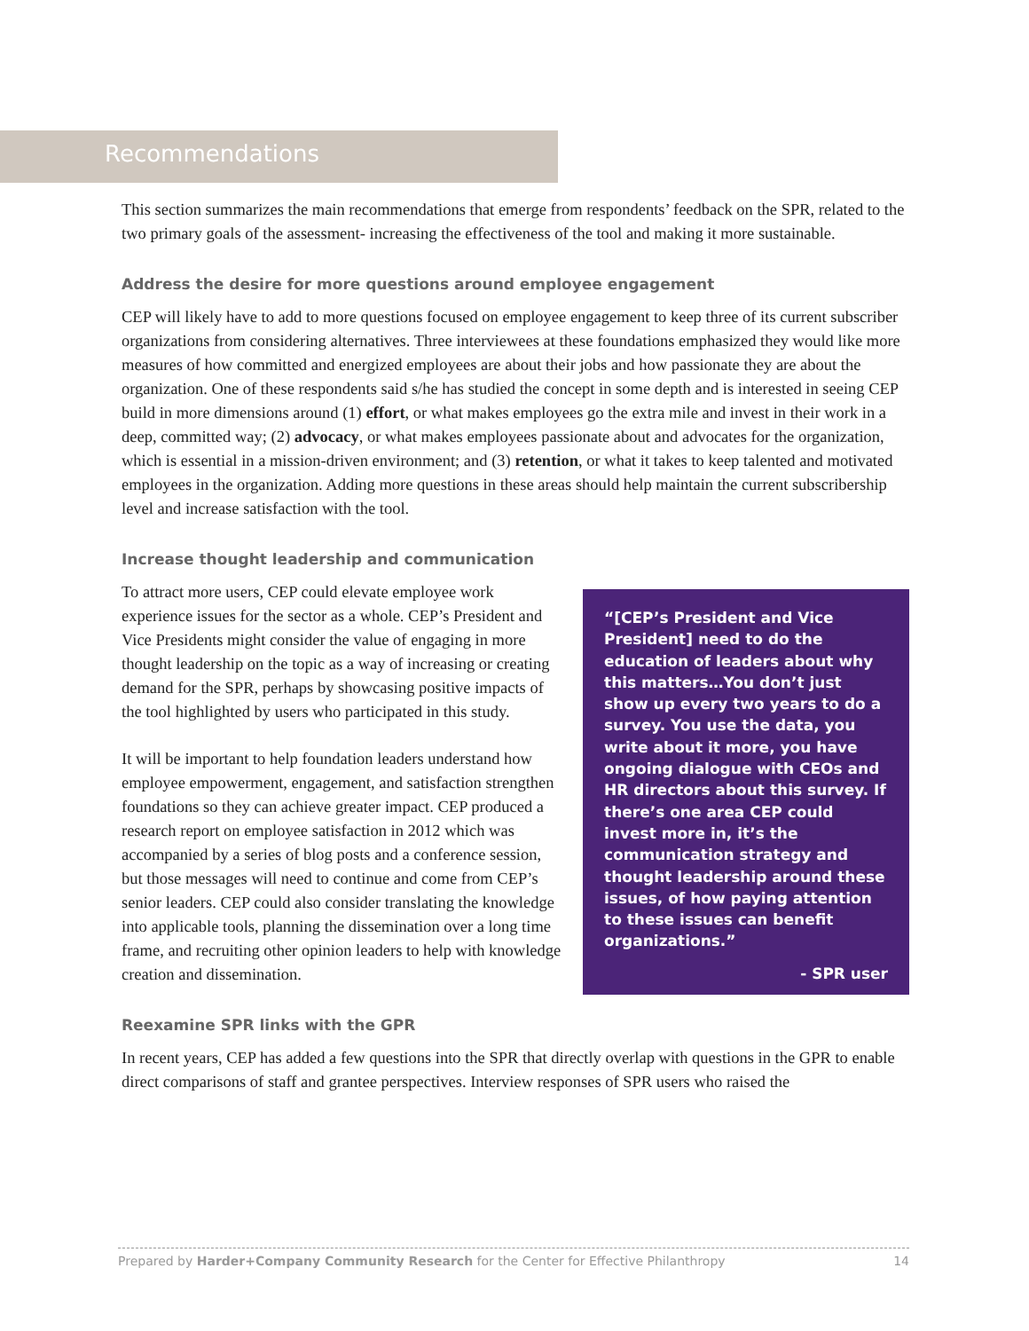Recommendations
This section summarizes the main recommendations that emerge from respondents’ feedback on the SPR, related to the two primary goals of the assessment- increasing the effectiveness of the tool and making it more sustainable.
Address the desire for more questions around employee engagement
CEP will likely have to add to more questions focused on employee engagement to keep three of its current subscriber organizations from considering alternatives. Three interviewees at these foundations emphasized they would like more measures of how committed and energized employees are about their jobs and how passionate they are about the organization. One of these respondents said s/he has studied the concept in some depth and is interested in seeing CEP build in more dimensions around (1) effort, or what makes employees go the extra mile and invest in their work in a deep, committed way; (2) advocacy, or what makes employees passionate about and advocates for the organization, which is essential in a mission-driven environment; and (3) retention, or what it takes to keep talented and motivated employees in the organization. Adding more questions in these areas should help maintain the current subscribership level and increase satisfaction with the tool.
Increase thought leadership and communication
“[CEP’s President and Vice President] need to do the education of leaders about why this matters…You don’t just show up every two years to do a survey. You use the data, you write about it more, you have ongoing dialogue with CEOs and HR directors about this survey. If there’s one area CEP could invest more in, it’s the communication strategy and thought leadership around these issues, of how paying attention to these issues can benefit organizations.”
- SPR user
To attract more users, CEP could elevate employee work experience issues for the sector as a whole. CEP’s President and Vice Presidents might consider the value of engaging in more thought leadership on the topic as a way of increasing or creating demand for the SPR, perhaps by showcasing positive impacts of the tool highlighted by users who participated in this study.
It will be important to help foundation leaders understand how employee empowerment, engagement, and satisfaction strengthen foundations so they can achieve greater impact. CEP produced a research report on employee satisfaction in 2012 which was accompanied by a series of blog posts and a conference session, but those messages will need to continue and come from CEP’s senior leaders. CEP could also consider translating the knowledge into applicable tools, planning the dissemination over a long time frame, and recruiting other opinion leaders to help with knowledge creation and dissemination.
Reexamine SPR links with the GPR
In recent years, CEP has added a few questions into the SPR that directly overlap with questions in the GPR to enable direct comparisons of staff and grantee perspectives. Interview responses of SPR users who raised the
Prepared by Harder+Company Community Research for the Center for Effective Philanthropy 14